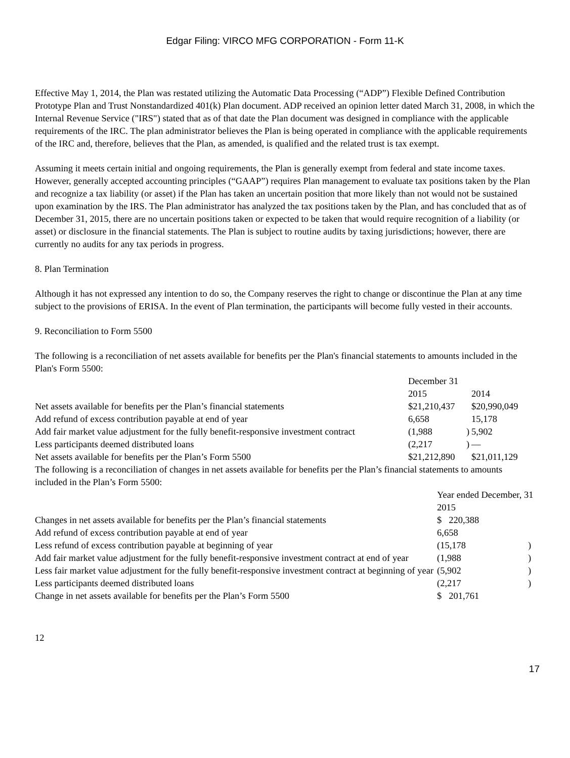Edgar Filing: VIRCO MFG CORPORATION - Form 11-K
Effective May 1, 2014, the Plan was restated utilizing the Automatic Data Processing (“ADP”) Flexible Defined Contribution Prototype Plan and Trust Nonstandardized 401(k) Plan document. ADP received an opinion letter dated March 31, 2008, in which the Internal Revenue Service ("IRS") stated that as of that date the Plan document was designed in compliance with the applicable requirements of the IRC. The plan administrator believes the Plan is being operated in compliance with the applicable requirements of the IRC and, therefore, believes that the Plan, as amended, is qualified and the related trust is tax exempt.
Assuming it meets certain initial and ongoing requirements, the Plan is generally exempt from federal and state income taxes. However, generally accepted accounting principles (“GAAP”) requires Plan management to evaluate tax positions taken by the Plan and recognize a tax liability (or asset) if the Plan has taken an uncertain position that more likely than not would not be sustained upon examination by the IRS. The Plan administrator has analyzed the tax positions taken by the Plan, and has concluded that as of December 31, 2015, there are no uncertain positions taken or expected to be taken that would require recognition of a liability (or asset) or disclosure in the financial statements. The Plan is subject to routine audits by taxing jurisdictions; however, there are currently no audits for any tax periods in progress.
8. Plan Termination
Although it has not expressed any intention to do so, the Company reserves the right to change or discontinue the Plan at any time subject to the provisions of ERISA. In the event of Plan termination, the participants will become fully vested in their accounts.
9. Reconciliation to Form 5500
The following is a reconciliation of net assets available for benefits per the Plan's financial statements to amounts included in the Plan's Form 5500:
| | December 31 | | |
| | 2015 | | 2014 |
| Net assets available for benefits per the Plan’s financial statements | $21,210,437 | | $20,990,049 |
| Add refund of excess contribution payable at end of year | 6,658 | | 15,178 |
| Add fair market value adjustment for the fully benefit-responsive investment contract | (1,988 | ) | 5,902 |
| Less participants deemed distributed loans | (2,217 | ) | — |
| Net assets available for benefits per the Plan’s Form 5500 | $21,212,890 | | $21,011,129 |
The following is a reconciliation of changes in net assets available for benefits per the Plan’s financial statements to amounts included in the Plan’s Form 5500:
| | Year ended December, 31 | |
| | 2015 | |
| Changes in net assets available for benefits per the Plan’s financial statements | $ 220,388 | |
| Add refund of excess contribution payable at end of year | 6,658 | |
| Less refund of excess contribution payable at beginning of year | (15,178 | ) |
| Add fair market value adjustment for the fully benefit-responsive investment contract at end of year | (1,988 | ) |
| Less fair market value adjustment for the fully benefit-responsive investment contract at beginning of year | (5,902 | ) |
| Less participants deemed distributed loans | (2,217 | ) |
| Change in net assets available for benefits per the Plan’s Form 5500 | $ 201,761 | |
12
17